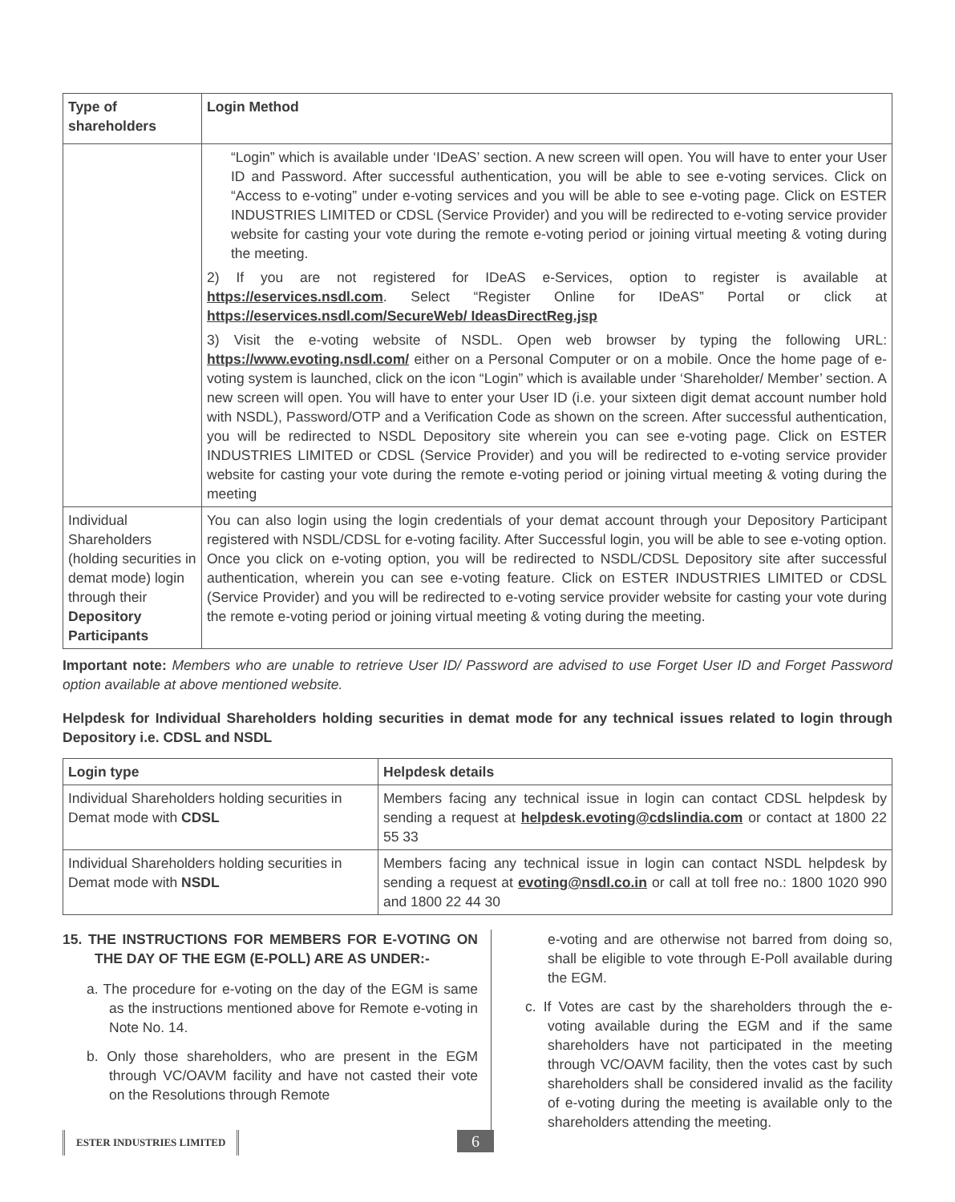| Type of shareholders | Login Method |
| --- | --- |
| | “Login” which is available under ‘IDeAS’ section. A new screen will open. You will have to enter your User ID and Password. After successful authentication, you will be able to see e-voting services. Click on “Access to e-voting” under e-voting services and you will be able to see e-voting page. Click on ESTER INDUSTRIES LIMITED or CDSL (Service Provider) and you will be redirected to e-voting service provider website for casting your vote during the remote e-voting period or joining virtual meeting & voting during the meeting. 2) If you are not registered for IDeAS e-Services, option to register is available at https://eservices.nsdl.com . Select “Register Online for IDeAS” Portal or click at https://eservices.nsdl.com/SecureWeb/ IdeasDirectReg.jsp 3) Visit the e-voting website of NSDL. Open web browser by typing the following URL: https://www.evoting.nsdl.com/ either on a Personal Computer or on a mobile. Once the home page of e-voting system is launched, click on the icon “Login” which is available under ‘Shareholder/ Member’ section. A new screen will open. You will have to enter your User ID (i.e. your sixteen digit demat account number hold with NSDL), Password/OTP and a Verification Code as shown on the screen. After successful authentication, you will be redirected to NSDL Depository site wherein you can see e-voting page. Click on ESTER INDUSTRIES LIMITED or CDSL (Service Provider) and you will be redirected to e-voting service provider website for casting your vote during the remote e-voting period or joining virtual meeting & voting during the meeting |
| Individual Shareholders (holding securities in demat mode) login through their Depository Participants | You can also login using the login credentials of your demat account through your Depository Participant registered with NSDL/CDSL for e-voting facility. After Successful login, you will be able to see e-voting option. Once you click on e-voting option, you will be redirected to NSDL/CDSL Depository site after successful authentication, wherein you can see e-voting feature. Click on ESTER INDUSTRIES LIMITED or CDSL (Service Provider) and you will be redirected to e-voting service provider website for casting your vote during the remote e-voting period or joining virtual meeting & voting during the meeting. |
Important note: Members who are unable to retrieve User ID/ Password are advised to use Forget User ID and Forget Password option available at above mentioned website.
Helpdesk for Individual Shareholders holding securities in demat mode for any technical issues related to login through Depository i.e. CDSL and NSDL
| Login type | Helpdesk details |
| --- | --- |
| Individual Shareholders holding securities in Demat mode with CDSL | Members facing any technical issue in login can contact CDSL helpdesk by sending a request at helpdesk.evoting@cdslindia.com or contact at 1800 22 55 33 |
| Individual Shareholders holding securities in Demat mode with NSDL | Members facing any technical issue in login can contact NSDL helpdesk by sending a request at evoting@nsdl.co.in or call at toll free no.: 1800 1020 990 and 1800 22 44 30 |
15. THE INSTRUCTIONS FOR MEMBERS FOR E-VOTING ON THE DAY OF THE EGM (E-POLL) ARE AS UNDER:-
a. The procedure for e-voting on the day of the EGM is same as the instructions mentioned above for Remote e-voting in Note No. 14.
b. Only those shareholders, who are present in the EGM through VC/OAVM facility and have not casted their vote on the Resolutions through Remote
e-voting and are otherwise not barred from doing so, shall be eligible to vote through E-Poll available during the EGM.
c. If Votes are cast by the shareholders through the e-voting available during the EGM and if the same shareholders have not participated in the meeting through VC/OAVM facility, then the votes cast by such shareholders shall be considered invalid as the facility of e-voting during the meeting is available only to the shareholders attending the meeting.
ESTER INDUSTRIES LIMITED 6